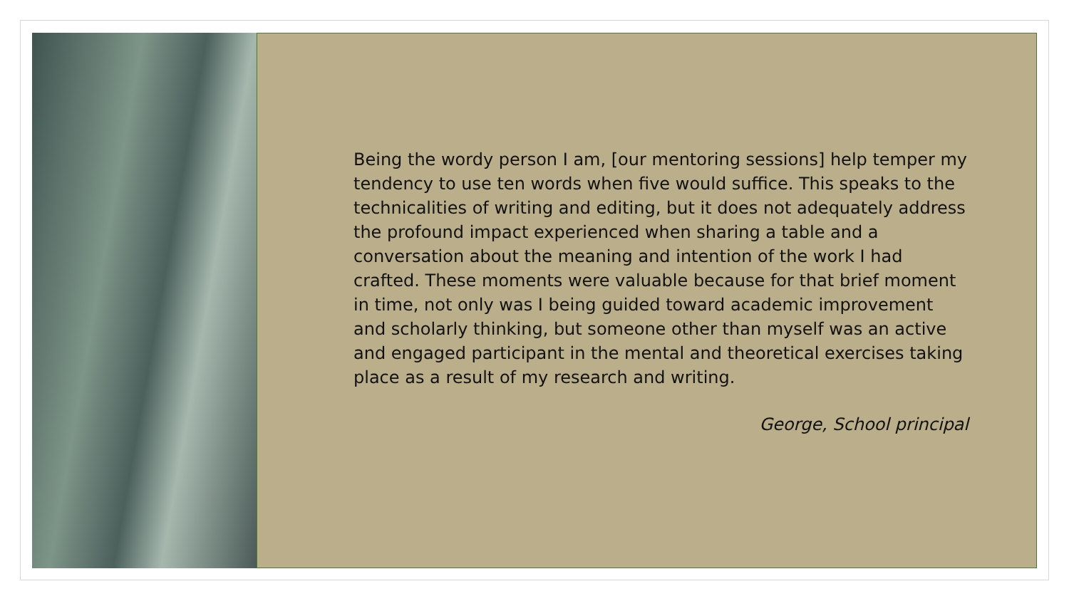Being the wordy person I am, [our mentoring sessions] help temper my tendency to use ten words when five would suffice. This speaks to the technicalities of writing and editing, but it does not adequately address the profound impact experienced when sharing a table and a conversation about the meaning and intention of the work I had crafted. These moments were valuable because for that brief moment in time, not only was I being guided toward academic improvement and scholarly thinking, but someone other than myself was an active and engaged participant in the mental and theoretical exercises taking place as a result of my research and writing.
George, School principal